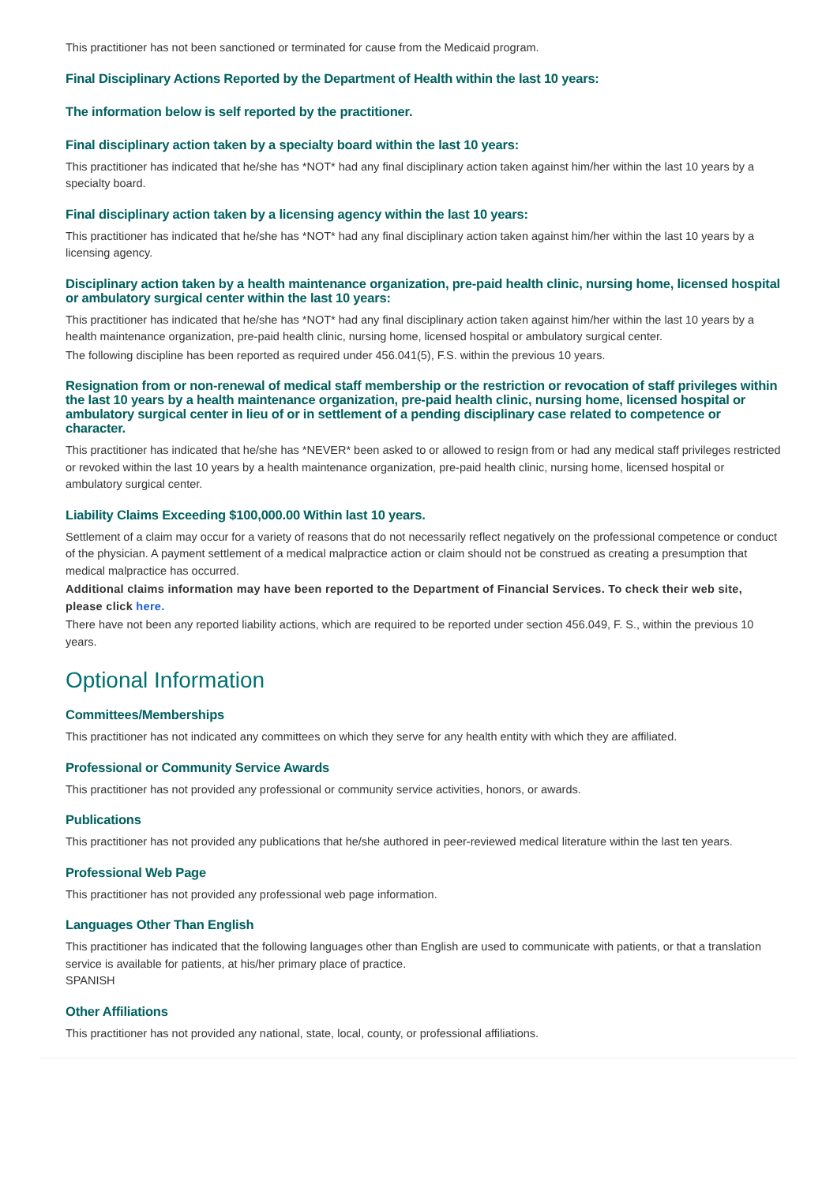This practitioner has not been sanctioned or terminated for cause from the Medicaid program.
Final Disciplinary Actions Reported by the Department of Health within the last 10 years:
The information below is self reported by the practitioner.
Final disciplinary action taken by a specialty board within the last 10 years:
This practitioner has indicated that he/she has *NOT* had any final disciplinary action taken against him/her within the last 10 years by a specialty board.
Final disciplinary action taken by a licensing agency within the last 10 years:
This practitioner has indicated that he/she has *NOT* had any final disciplinary action taken against him/her within the last 10 years by a licensing agency.
Disciplinary action taken by a health maintenance organization, pre-paid health clinic, nursing home, licensed hospital or ambulatory surgical center within the last 10 years:
This practitioner has indicated that he/she has *NOT* had any final disciplinary action taken against him/her within the last 10 years by a health maintenance organization, pre-paid health clinic, nursing home, licensed hospital or ambulatory surgical center.
The following discipline has been reported as required under 456.041(5), F.S. within the previous 10 years.
Resignation from or non-renewal of medical staff membership or the restriction or revocation of staff privileges within the last 10 years by a health maintenance organization, pre-paid health clinic, nursing home, licensed hospital or ambulatory surgical center in lieu of or in settlement of a pending disciplinary case related to competence or character.
This practitioner has indicated that he/she has *NEVER* been asked to or allowed to resign from or had any medical staff privileges restricted or revoked within the last 10 years by a health maintenance organization, pre-paid health clinic, nursing home, licensed hospital or ambulatory surgical center.
Liability Claims Exceeding $100,000.00 Within last 10 years.
Settlement of a claim may occur for a variety of reasons that do not necessarily reflect negatively on the professional competence or conduct of the physician. A payment settlement of a medical malpractice action or claim should not be construed as creating a presumption that medical malpractice has occurred.
Additional claims information may have been reported to the Department of Financial Services. To check their web site, please click here.
There have not been any reported liability actions, which are required to be reported under section 456.049, F. S., within the previous 10 years.
Optional Information
Committees/Memberships
This practitioner has not indicated any committees on which they serve for any health entity with which they are affiliated.
Professional or Community Service Awards
This practitioner has not provided any professional or community service activities, honors, or awards.
Publications
This practitioner has not provided any publications that he/she authored in peer-reviewed medical literature within the last ten years.
Professional Web Page
This practitioner has not provided any professional web page information.
Languages Other Than English
This practitioner has indicated that the following languages other than English are used to communicate with patients, or that a translation service is available for patients, at his/her primary place of practice.
SPANISH
Other Affiliations
This practitioner has not provided any national, state, local, county, or professional affiliations.